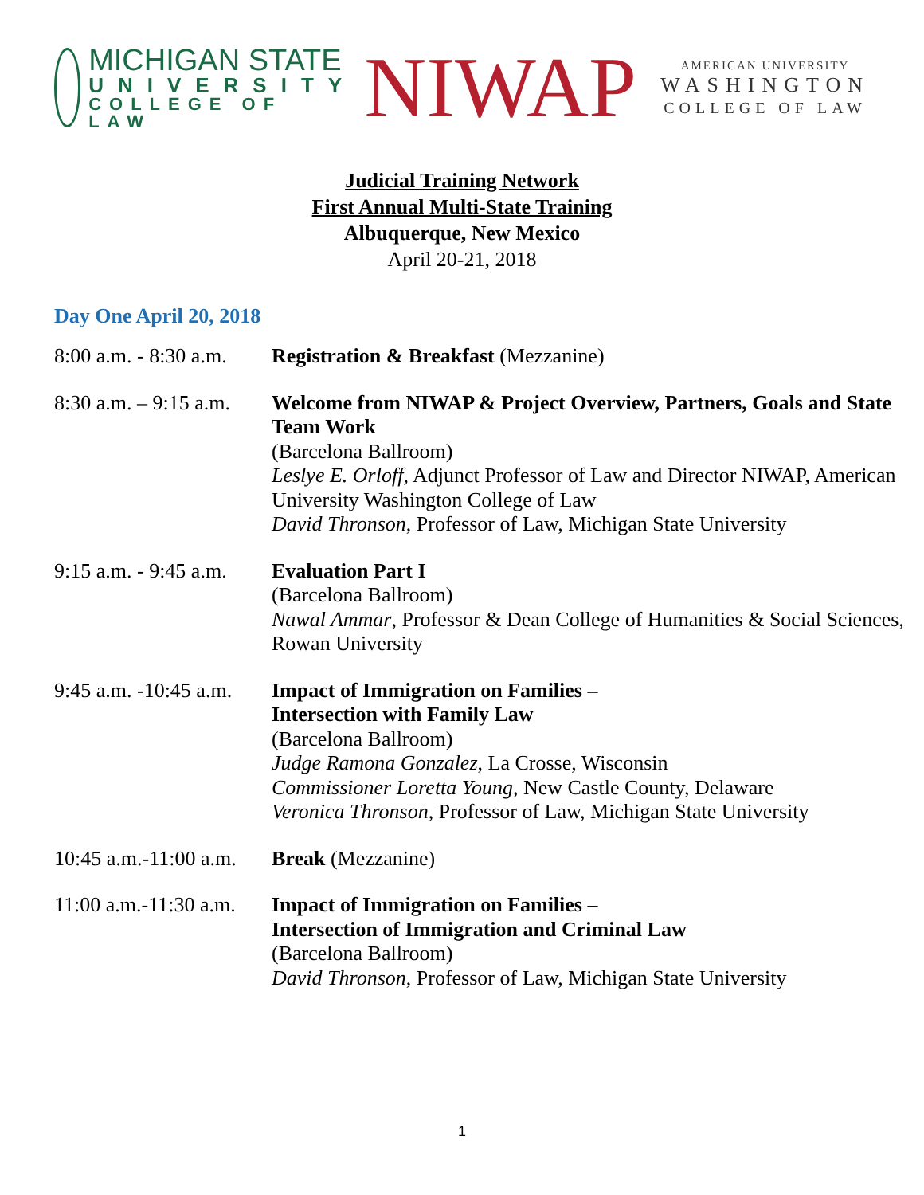MICHIGAN STATE
UNIVERSITY
COLLEGE OF LAW
NIWAP
AMERICAN UNIVERSITY
WASHINGTON
COLLEGE OF LAW
Judicial Training Network
First Annual Multi-State Training
Albuquerque, New Mexico
April 20-21, 2018
Day One April 20, 2018
| 8:00 a.m. - 8:30 a.m. | Registration & Breakfast (Mezzanine) |
| 8:30 a.m. – 9:15 a.m. | Welcome from NIWAP & Project Overview, Partners, Goals and State Team Work (Barcelona Ballroom) Leslye E. Orloff , Adjunct Professor of Law and Director NIWAP, American University Washington College of Law David Thronson , Professor of Law, Michigan State University |
| 9:15 a.m. - 9:45 a.m. | Evaluation Part I (Barcelona Ballroom) Nawal Ammar , Professor & Dean College of Humanities & Social Sciences, Rowan University |
| 9:45 a.m. -10:45 a.m. | Impact of Immigration on Families – Intersection with Family Law (Barcelona Ballroom) Judge Ramona Gonzalez , La Crosse, Wisconsin Commissioner Loretta Young , New Castle County, Delaware Veronica Thronson , Professor of Law, Michigan State University |
| 10:45 a.m.-11:00 a.m. | Break (Mezzanine) |
| 11:00 a.m.-11:30 a.m. | Impact of Immigration on Families – Intersection of Immigration and Criminal Law (Barcelona Ballroom) David Thronson , Professor of Law, Michigan State University |
1